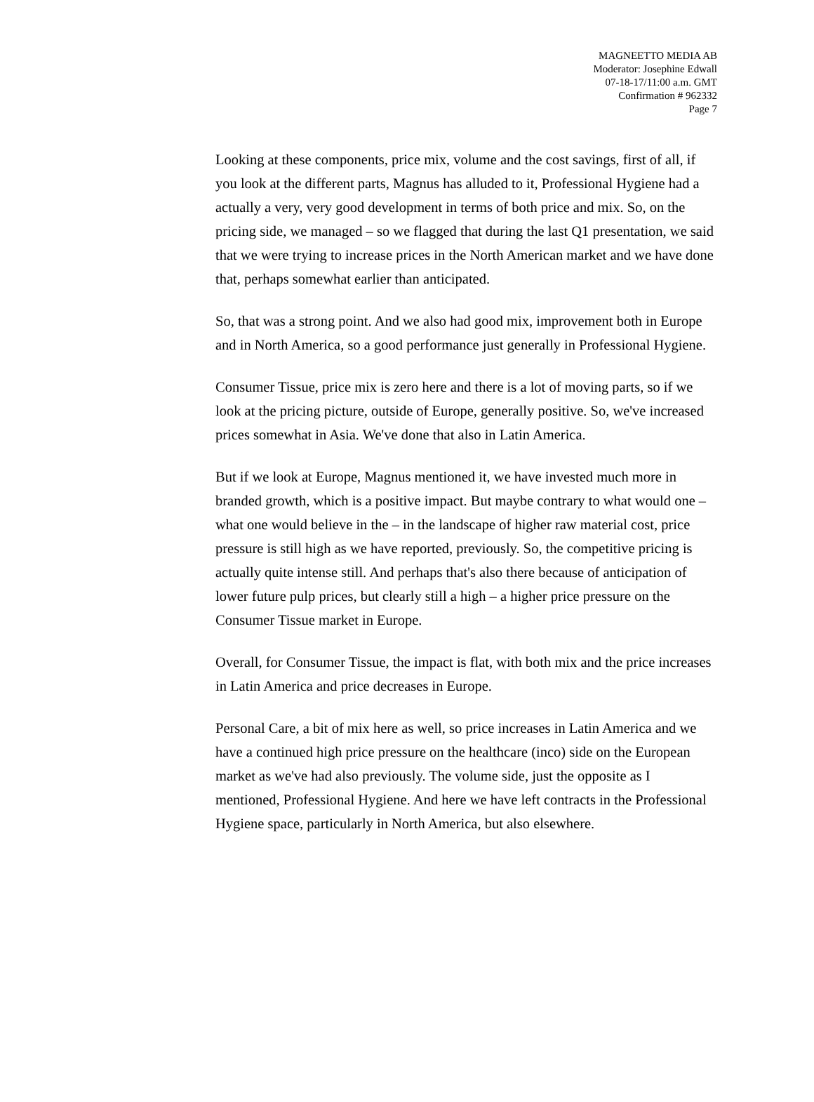MAGNEETTO MEDIA AB
Moderator: Josephine Edwall
07-18-17/11:00 a.m. GMT
Confirmation # 962332
Page 7
Looking at these components, price mix, volume and the cost savings, first of all, if you look at the different parts, Magnus has alluded to it, Professional Hygiene had a actually a very, very good development in terms of both price and mix. So, on the pricing side, we managed – so we flagged that during the last Q1 presentation, we said that we were trying to increase prices in the North American market and we have done that, perhaps somewhat earlier than anticipated.
So, that was a strong point. And we also had good mix, improvement both in Europe and in North America, so a good performance just generally in Professional Hygiene.
Consumer Tissue, price mix is zero here and there is a lot of moving parts, so if we look at the pricing picture, outside of Europe, generally positive. So, we've increased prices somewhat in Asia. We've done that also in Latin America.
But if we look at Europe, Magnus mentioned it, we have invested much more in branded growth, which is a positive impact. But maybe contrary to what would one – what one would believe in the – in the landscape of higher raw material cost, price pressure is still high as we have reported, previously. So, the competitive pricing is actually quite intense still. And perhaps that's also there because of anticipation of lower future pulp prices, but clearly still a high – a higher price pressure on the Consumer Tissue market in Europe.
Overall, for Consumer Tissue, the impact is flat, with both mix and the price increases in Latin America and price decreases in Europe.
Personal Care, a bit of mix here as well, so price increases in Latin America and we have a continued high price pressure on the healthcare (inco) side on the European market as we've had also previously. The volume side, just the opposite as I mentioned, Professional Hygiene. And here we have left contracts in the Professional Hygiene space, particularly in North America, but also elsewhere.